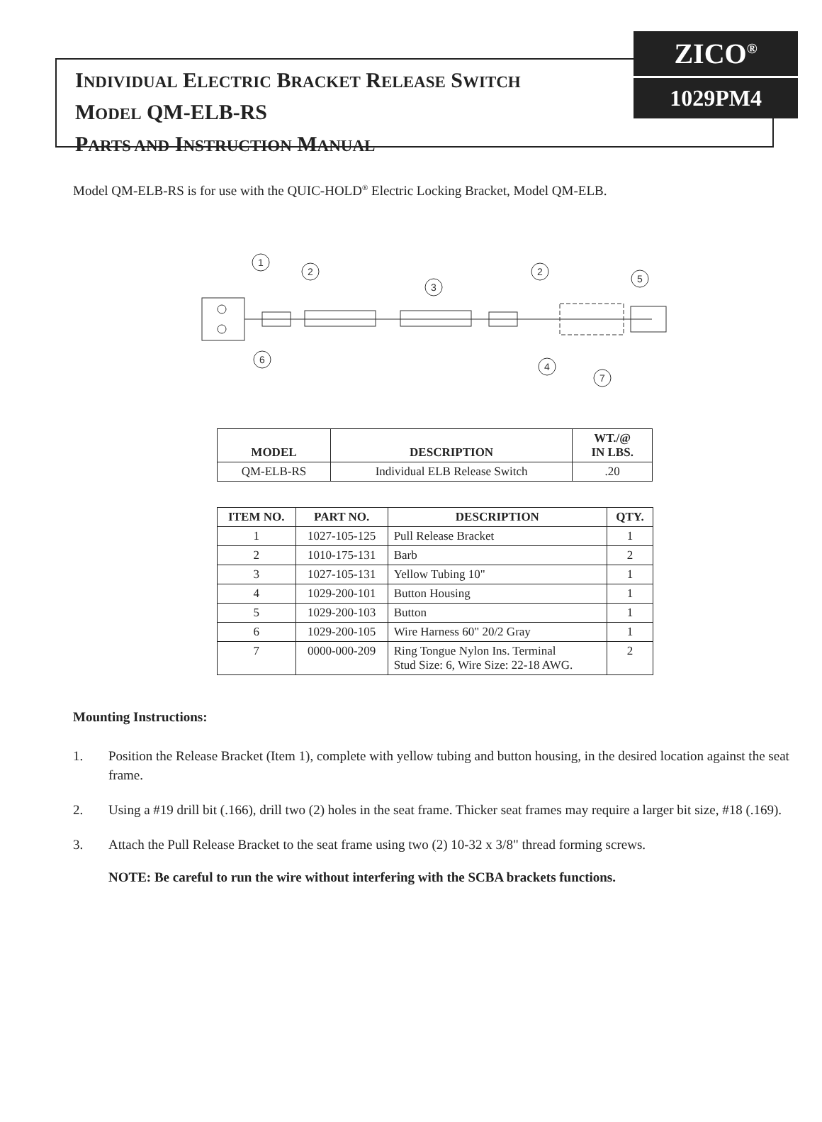INDIVIDUAL ELECTRIC BRACKET RELEASE SWITCH
MODEL QM-ELB-RS
PARTS AND INSTRUCTION MANUAL
ZICO<sup>®</sup>
1029PM4
Model QM-ELB-RS is for use with the QUIC-HOLD<sup>®</sup> Electric Locking Bracket, Model QM-ELB.
1
2
3
2
5
6
4
7
| MODEL | DESCRIPTION | WT./@ IN LBS. |
| --- | --- | --- |
| QM-ELB-RS | Individual ELB Release Switch | .20 |
| ITEM NO. | PART NO. | DESCRIPTION | QTY. |
| --- | --- | --- | --- |
| 1 | 1027-105-125 | Pull Release Bracket | 1 |
| 2 | 1010-175-131 | Barb | 2 |
| 3 | 1027-105-131 | Yellow Tubing 10" | 1 |
| 4 | 1029-200-101 | Button Housing | 1 |
| 5 | 1029-200-103 | Button | 1 |
| 6 | 1029-200-105 | Wire Harness 60" 20/2 Gray | 1 |
| 7 | 0000-000-209 | Ring Tongue Nylon Ins. Terminal Stud Size: 6, Wire Size: 22-18 AWG. | 2 |
Mounting Instructions:
1. Position the Release Bracket (Item 1), complete with yellow tubing and button housing, in the desired location against the seat frame.
2. Using a #19 drill bit (.166), drill two (2) holes in the seat frame. Thicker seat frames may require a larger bit size, #18 (.169).
3. Attach the Pull Release Bracket to the seat frame using two (2) 10-32 x 3/8" thread forming screws.
NOTE: Be careful to run the wire without interfering with the SCBA brackets functions.